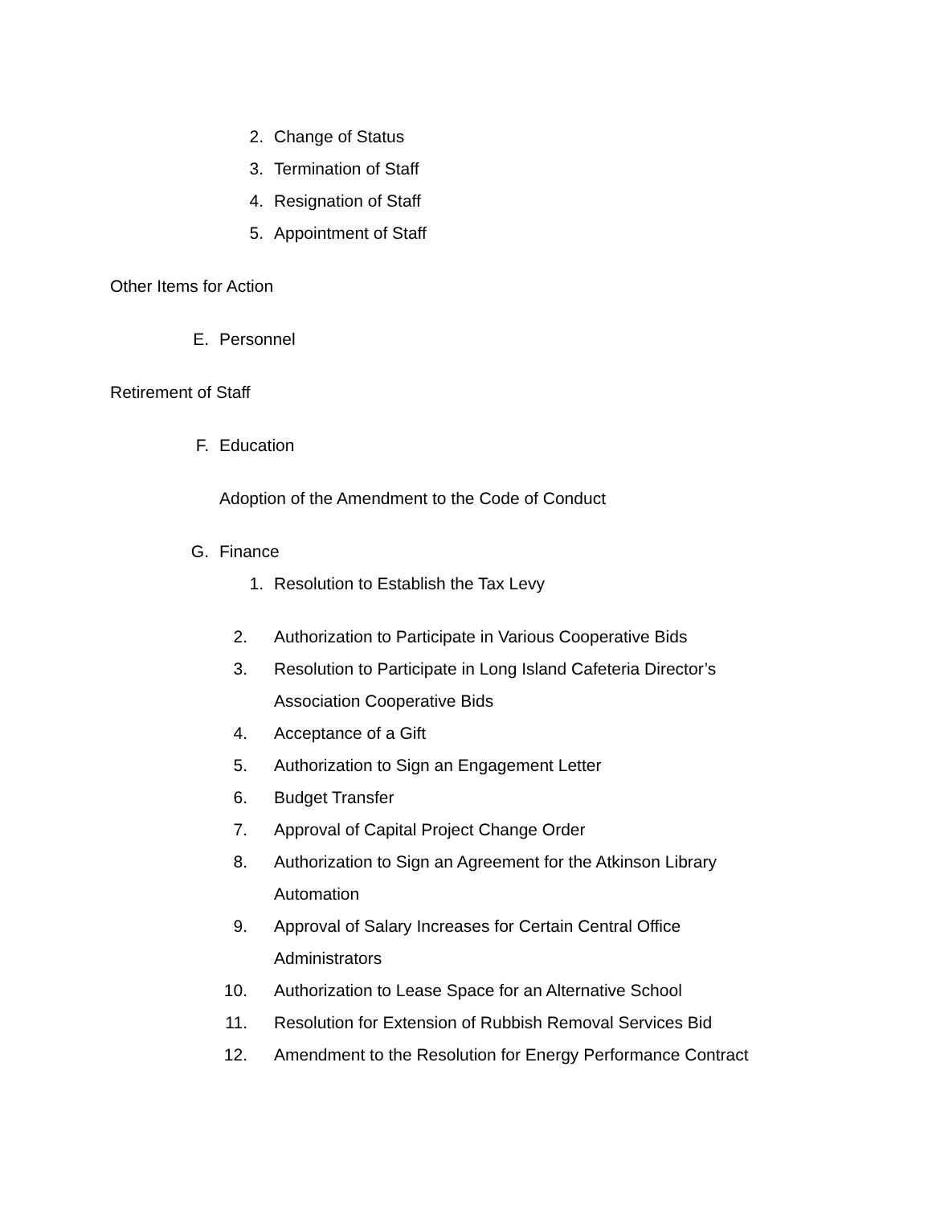2. Change of Status
3. Termination of Staff
4. Resignation of Staff
5. Appointment of Staff
Other Items for Action
E. Personnel
Retirement of Staff
F. Education
Adoption of the Amendment to the Code of Conduct
G. Finance
1. Resolution to Establish the Tax Levy
2. Authorization to Participate in Various Cooperative Bids
3. Resolution to Participate in Long Island Cafeteria Director’s
Association Cooperative Bids
4. Acceptance of a Gift
5. Authorization to Sign an Engagement Letter
6. Budget Transfer
7. Approval of Capital Project Change Order
8. Authorization to Sign an Agreement for the Atkinson Library
Automation
9. Approval of Salary Increases for Certain Central Office
Administrators
10. Authorization to Lease Space for an Alternative School
11. Resolution for Extension of Rubbish Removal Services Bid
12. Amendment to the Resolution for Energy Performance Contract